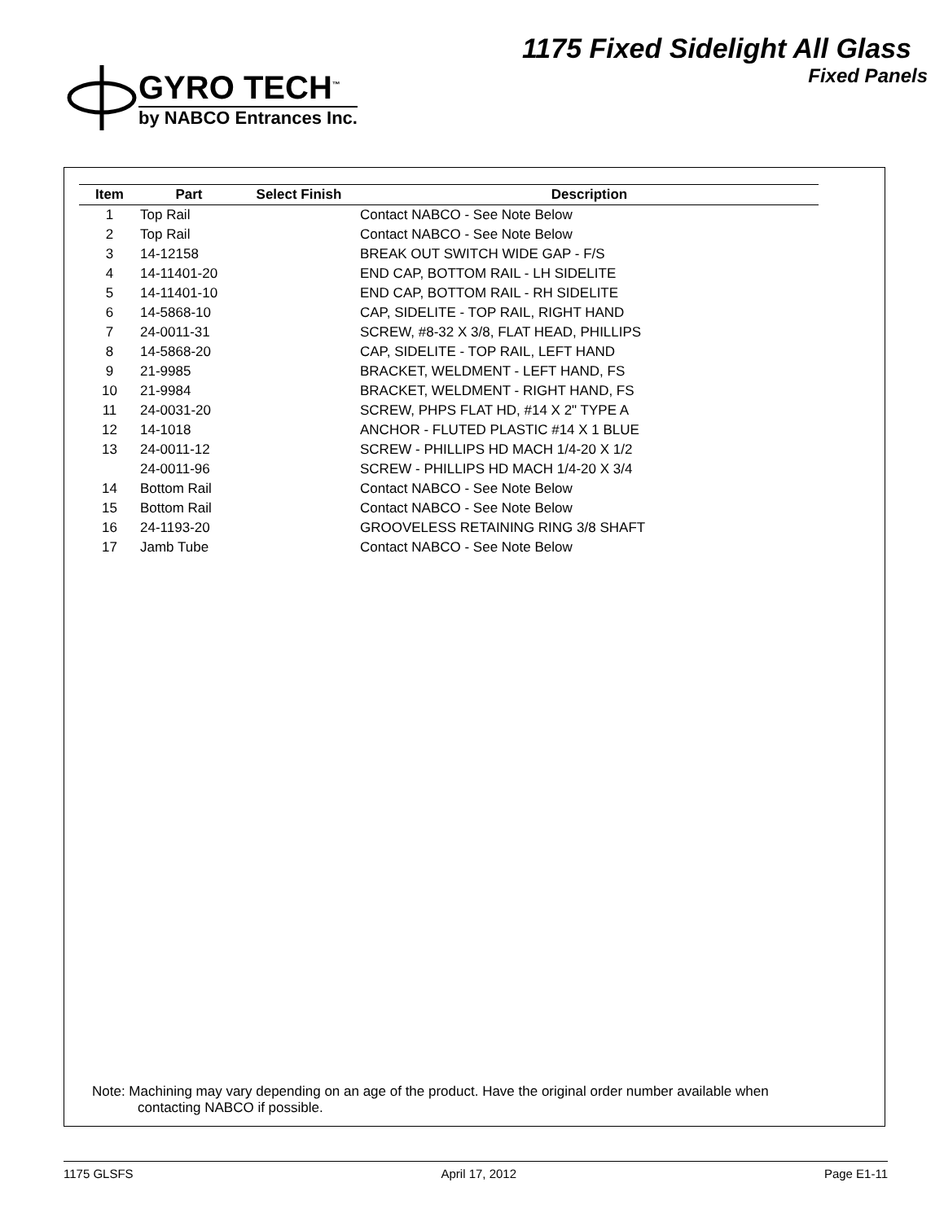GYRO TECH<sup>™</sup>
by NABCO Entrances Inc.
1175 Fixed Sidelight All Glass
Fixed Panels
| Item | Part | Select Finish | Description |
| --- | --- | --- | --- |
| 1 | Top Rail | | Contact NABCO - See Note Below |
| 2 | Top Rail | | Contact NABCO - See Note Below |
| 3 | 14-12158 | | BREAK OUT SWITCH WIDE GAP - F/S |
| 4 | 14-11401-20 | | END CAP, BOTTOM RAIL - LH SIDELITE |
| 5 | 14-11401-10 | | END CAP, BOTTOM RAIL - RH SIDELITE |
| 6 | 14-5868-10 | | CAP, SIDELITE - TOP RAIL, RIGHT HAND |
| 7 | 24-0011-31 | | SCREW, #8-32 X 3/8, FLAT HEAD, PHILLIPS |
| 8 | 14-5868-20 | | CAP, SIDELITE - TOP RAIL, LEFT HAND |
| 9 | 21-9985 | | BRACKET, WELDMENT - LEFT HAND, FS |
| 10 | 21-9984 | | BRACKET, WELDMENT - RIGHT HAND, FS |
| 11 | 24-0031-20 | | SCREW, PHPS FLAT HD, #14 X 2" TYPE A |
| 12 | 14-1018 | | ANCHOR - FLUTED PLASTIC #14 X 1 BLUE |
| 13 | 24-0011-12 | | SCREW - PHILLIPS HD MACH 1/4-20 X 1/2 |
| | 24-0011-96 | | SCREW - PHILLIPS HD MACH 1/4-20 X 3/4 |
| 14 | Bottom Rail | | Contact NABCO - See Note Below |
| 15 | Bottom Rail | | Contact NABCO - See Note Below |
| 16 | 24-1193-20 | | GROOVELESS RETAINING RING 3/8 SHAFT |
| 17 | Jamb Tube | | Contact NABCO - See Note Below |
Note: Machining may vary depending on an age of the product. Have the original order number available when
contacting NABCO if possible.
1175 GLSFS April 17, 2012 Page E1-11